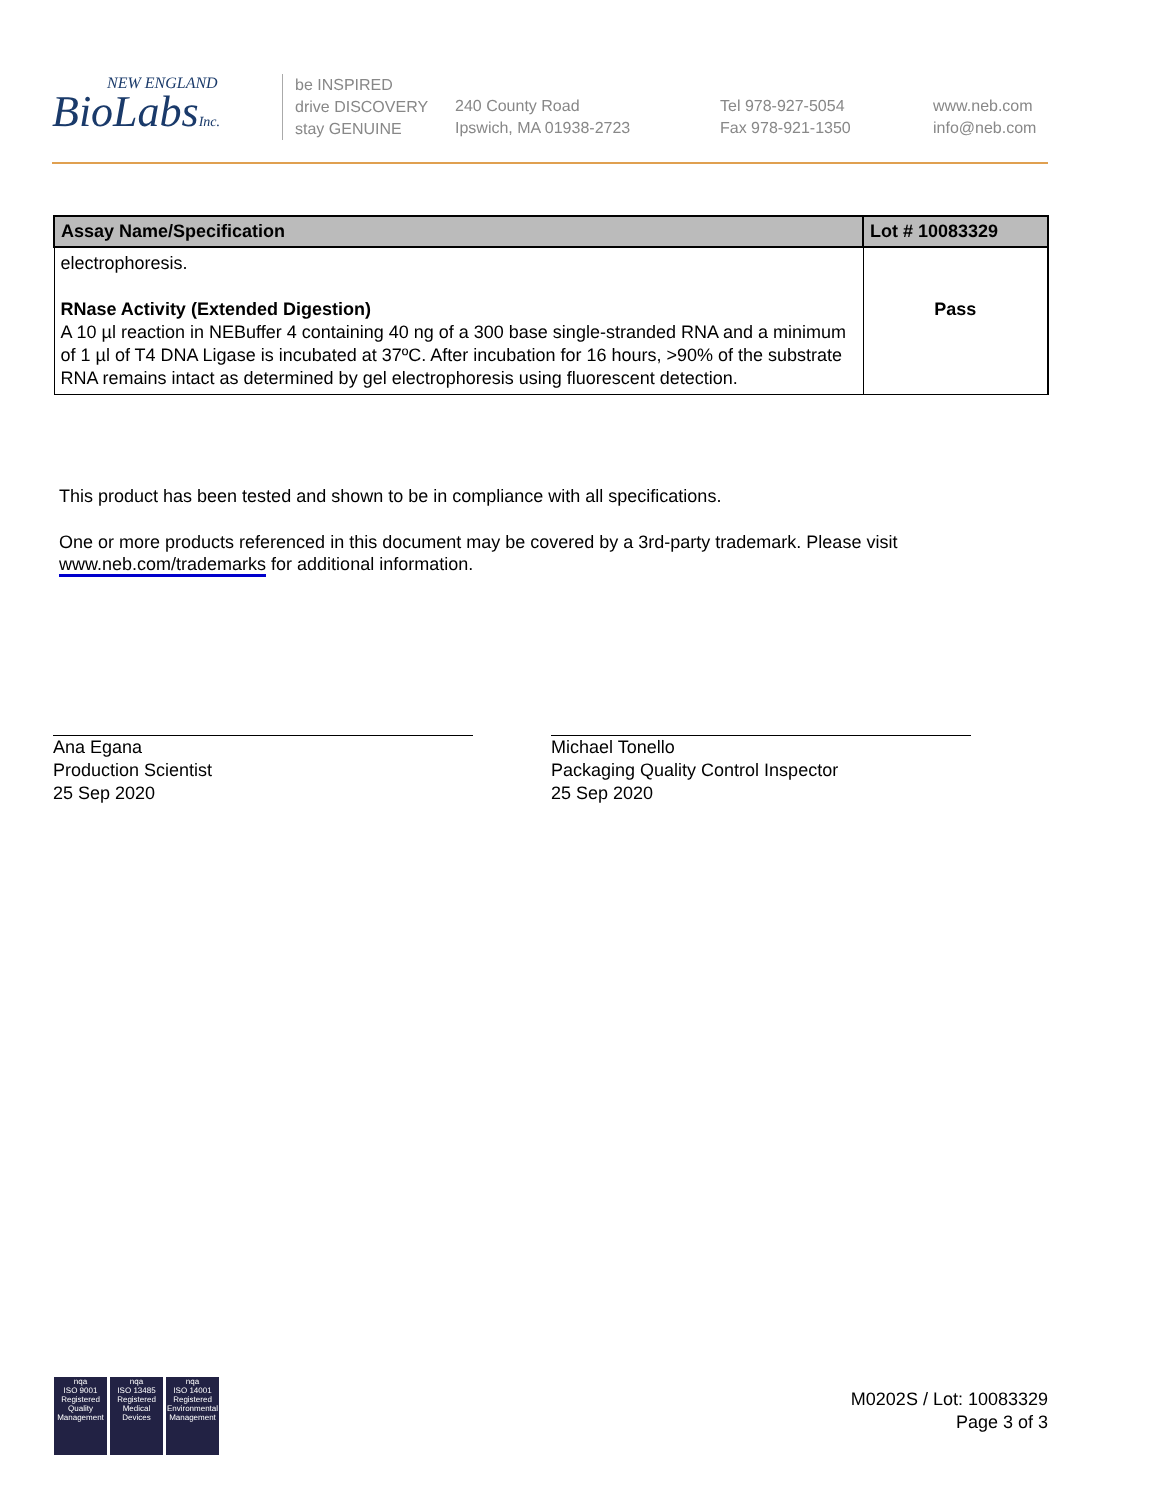NEW ENGLAND
BioLabsInc.
be INSPIRED
drive DISCOVERY
stay GENUINE
240 County Road
Ipswich, MA 01938-2723
Tel 978-927-5054
Fax 978-921-1350
www.neb.com
info@neb.com
| Assay Name/Specification | Lot # 10083329 |
| --- | --- |
| electrophoresis. RNase Activity (Extended Digestion) A 10 µl reaction in NEBuffer 4 containing 40 ng of a 300 base single-stranded RNA and a minimum of 1 µl of T4 DNA Ligase is incubated at 37ºC. After incubation for 16 hours, >90% of the substrate RNA remains intact as determined by gel electrophoresis using fluorescent detection. | Pass |
This product has been tested and shown to be in compliance with all specifications.
One or more products referenced in this document may be covered by a 3rd-party trademark. Please visit
www.neb.com/trademarks for additional information.
Ana Egana
Production Scientist
25 Sep 2020
Michael Tonello
Packaging Quality Control Inspector
25 Sep 2020
nqa
ISO 9001
Registered
Quality Management
nqa
ISO 13485
Registered
Medical Devices
nqa
ISO 14001
Registered
Environmental Management
M0202S / Lot: 10083329
Page 3 of 3